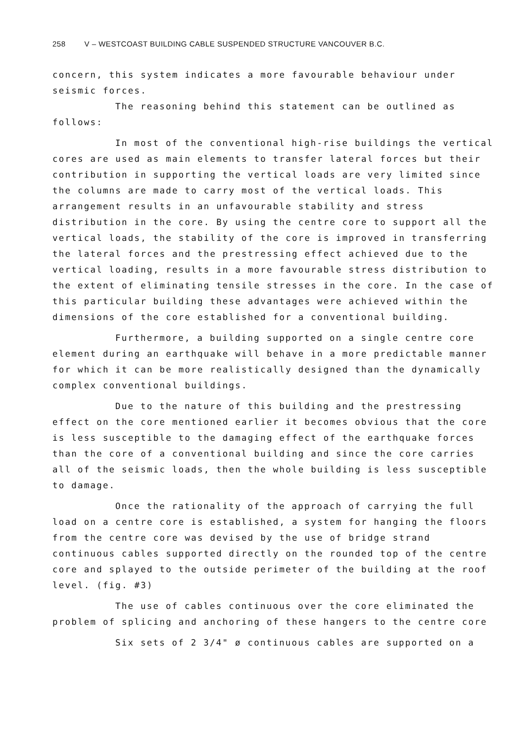258 V – WESTCOAST BUILDING CABLE SUSPENDED STRUCTURE VANCOUVER B.C.
concern, this system indicates a more favourable behaviour under seismic forces.
The reasoning behind this statement can be outlined as follows:
In most of the conventional high-rise buildings the vertical cores are used as main elements to transfer lateral forces but their contribution in supporting the vertical loads are very limited since the columns are made to carry most of the vertical loads. This arrangement results in an unfavourable stability and stress distribution in the core. By using the centre core to support all the vertical loads, the stability of the core is improved in transferring the lateral forces and the prestressing effect achieved due to the vertical loading, results in a more favourable stress distribution to the extent of eliminating tensile stresses in the core. In the case of this particular building these advantages were achieved within the dimensions of the core established for a conventional building.
Furthermore, a building supported on a single centre core element during an earthquake will behave in a more predictable manner for which it can be more realistically designed than the dynamically complex conventional buildings.
Due to the nature of this building and the prestressing effect on the core mentioned earlier it becomes obvious that the core is less susceptible to the damaging effect of the earthquake forces than the core of a conventional building and since the core carries all of the seismic loads, then the whole building is less susceptible to damage.
Once the rationality of the approach of carrying the full load on a centre core is established, a system for hanging the floors from the centre core was devised by the use of bridge strand continuous cables supported directly on the rounded top of the centre core and splayed to the outside perimeter of the building at the roof level. (fig. #3)
The use of cables continuous over the core eliminated the problem of splicing and anchoring of these hangers to the centre core
Six sets of 2 3/4" ø continuous cables are supported on a